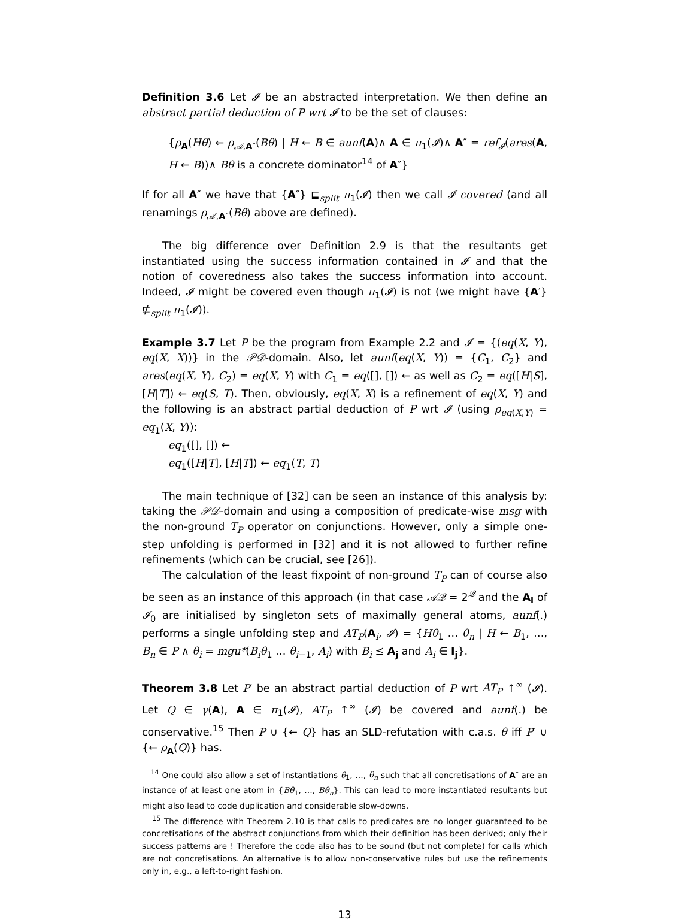Definition 3.6 Let 𝓘 be an abstracted interpretation. We then define an abstract partial deduction of P wrt 𝓘 to be the set of clauses:
{ρ<sub>A</sub>(Hθ) ← ρ<sub>𝒜,A″</sub>(Bθ) | H ← B ∈ aunf(A)∧ A ∈ π<sub>1</sub>(𝓘)∧ A″ = ref<sub>𝓘</sub>(ares(A, H ← B))∧ Bθ is a concrete dominator<sup>14</sup> of A″}
If for all A″ we have that {A″} ⊑<sub>split</sub> π<sub>1</sub>(𝓘) then we call 𝓘 covered (and all renamings ρ<sub>𝒜,A″</sub>(Bθ) above are defined).
The big difference over Definition 2.9 is that the resultants get instantiated using the success information contained in 𝓘 and that the notion of coveredness also takes the success information into account. Indeed, 𝓘 might be covered even though π<sub>1</sub>(𝓘) is not (we might have {A′} ⋢<sub>split</sub> π<sub>1</sub>(𝓘)).
Example 3.7 Let P be the program from Example 2.2 and 𝓘 = {(eq(X, Y), eq(X, X))} in the 𝒫𝒟-domain. Also, let aunf(eq(X, Y)) = {C<sub>1</sub>, C<sub>2</sub>} and ares(eq(X, Y), C<sub>2</sub>) = eq(X, Y) with C<sub>1</sub> = eq([], []) ← as well as C<sub>2</sub> = eq([H|S], [H|T]) ← eq(S, T). Then, obviously, eq(X, X) is a refinement of eq(X, Y) and the following is an abstract partial deduction of P wrt 𝓘 (using ρ<sub>eq(X,Y)</sub> = eq<sub>1</sub>(X, Y)):
eq<sub>1</sub>([], []) ←
eq<sub>1</sub>([H|T], [H|T]) ← eq<sub>1</sub>(T, T)
The main technique of [32] can be seen an instance of this analysis by: taking the 𝒫𝒟-domain and using a composition of predicate-wise msg with the non-ground T<sub>P</sub> operator on conjunctions. However, only a simple one-step unfolding is performed in [32] and it is not allowed to further refine refinements (which can be crucial, see [26]).
The calculation of the least fixpoint of non-ground T<sub>P</sub> can of course also be seen as an instance of this approach (in that case 𝒜𝒬 = 2<sup>𝒬</sup> and the A<sub>i</sub> of 𝓘<sub>0</sub> are initialised by singleton sets of maximally general atoms, aunf(.) performs a single unfolding step and AT<sub>P</sub>(A<sub>i</sub>, 𝓘) = {Hθ<sub>1</sub> … θ<sub>n</sub> | H ← B<sub>1</sub>, …, B<sub>n</sub> ∈ P ∧ θ<sub>i</sub> = mgu*(B<sub>i</sub>θ<sub>1</sub> … θ<sub>i−1</sub>, A<sub>i</sub>) with B<sub>i</sub> ⪯ A<sub>j</sub> and A<sub>i</sub> ∈ I<sub>j</sub>}.
Theorem 3.8 Let P′ be an abstract partial deduction of P wrt AT<sub>P</sub> ↑<sup>∞</sup> (𝓘). Let Q ∈ γ(A), A ∈ π<sub>1</sub>(𝓘), AT<sub>P</sub> ↑<sup>∞</sup> (𝓘) be covered and aunf(.) be conservative.<sup>15</sup> Then P ∪ {← Q} has an SLD-refutation with c.a.s. θ iff P′ ∪ {← ρ<sub>A</sub>(Q)} has.
<sup>14</sup> One could also allow a set of instantiations θ<sub>1</sub>, …, θ<sub>n</sub> such that all concretisations of A″ are an instance of at least one atom in {Bθ<sub>1</sub>, …, Bθ<sub>n</sub>}. This can lead to more instantiated resultants but might also lead to code duplication and considerable slow-downs.
<sup>15</sup> The difference with Theorem 2.10 is that calls to predicates are no longer guaranteed to be concretisations of the abstract conjunctions from which their definition has been derived; only their success patterns are ! Therefore the code also has to be sound (but not complete) for calls which are not concretisations. An alternative is to allow non-conservative rules but use the refinements only in, e.g., a left-to-right fashion.
13